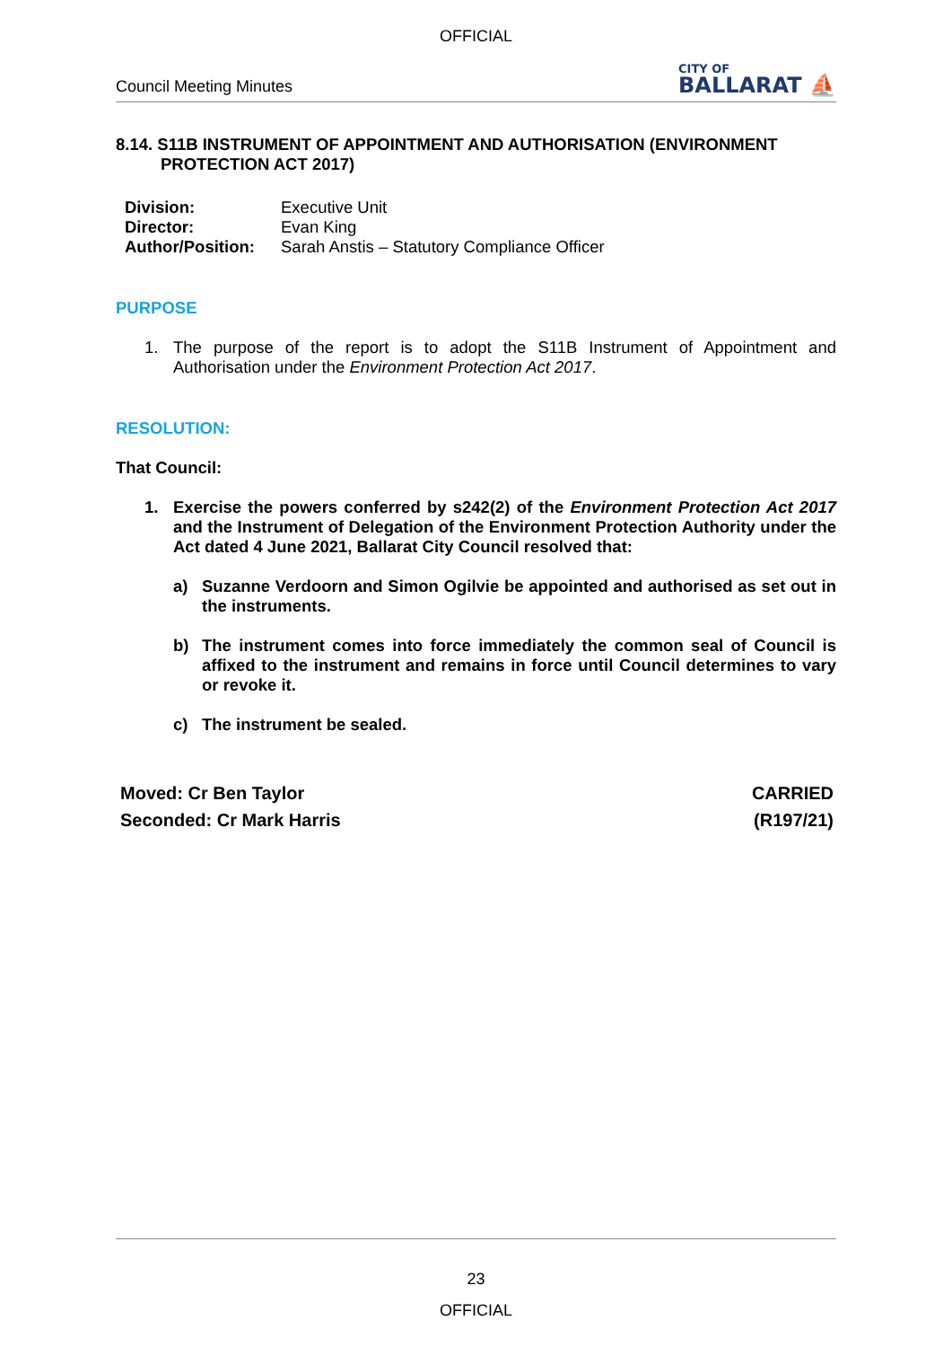OFFICIAL
Council Meeting Minutes
CITY OF
BALLARAT ⛵
8.14. S11B INSTRUMENT OF APPOINTMENT AND AUTHORISATION (ENVIRONMENT PROTECTION ACT 2017)
Division: Executive Unit
Director: Evan King
Author/Position: Sarah Anstis – Statutory Compliance Officer
PURPOSE
1. The purpose of the report is to adopt the S11B Instrument of Appointment and Authorisation under the Environment Protection Act 2017.
RESOLUTION:
That Council:
1. Exercise the powers conferred by s242(2) of the Environment Protection Act 2017 and the Instrument of Delegation of the Environment Protection Authority under the Act dated 4 June 2021, Ballarat City Council resolved that:
a) Suzanne Verdoorn and Simon Ogilvie be appointed and authorised as set out in the instruments.
b) The instrument comes into force immediately the common seal of Council is affixed to the instrument and remains in force until Council determines to vary or revoke it.
c) The instrument be sealed.
Moved: Cr Ben Taylor
Seconded: Cr Mark Harris
CARRIED
(R197/21)
23
OFFICIAL